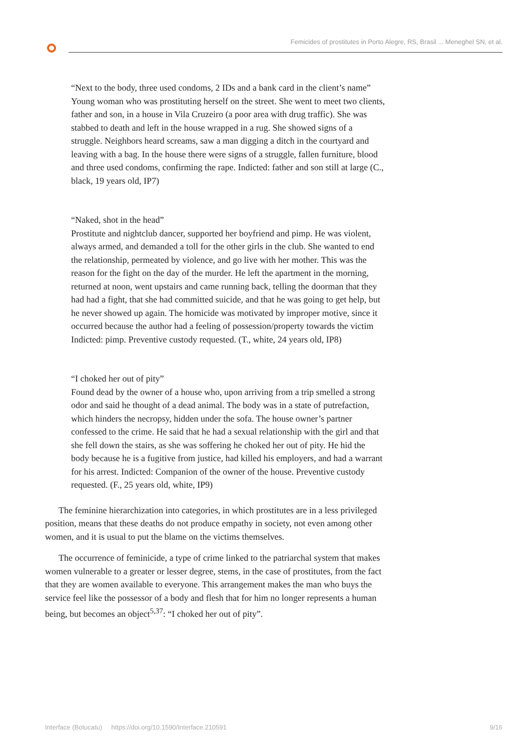Femicides of prostitutes in Porto Alegre, RS, Brasil ... Meneghel SN, et al.
“Next to the body, three used condoms, 2 IDs and a bank card in the client’s name”
Young woman who was prostituting herself on the street. She went to meet two clients, father and son, in a house in Vila Cruzeiro (a poor area with drug traffic). She was stabbed to death and left in the house wrapped in a rug. She showed signs of a struggle. Neighbors heard screams, saw a man digging a ditch in the courtyard and leaving with a bag. In the house there were signs of a struggle, fallen furniture, blood and three used condoms, confirming the rape. Indicted: father and son still at large (C., black, 19 years old, IP7)
“Naked, shot in the head”
Prostitute and nightclub dancer, supported her boyfriend and pimp. He was violent, always armed, and demanded a toll for the other girls in the club. She wanted to end the relationship, permeated by violence, and go live with her mother. This was the reason for the fight on the day of the murder. He left the apartment in the morning, returned at noon, went upstairs and came running back, telling the doorman that they had had a fight, that she had committed suicide, and that he was going to get help, but he never showed up again. The homicide was motivated by improper motive, since it occurred because the author had a feeling of possession/property towards the victim Indicted: pimp. Preventive custody requested. (T., white, 24 years old, IP8)
“I choked her out of pity”
Found dead by the owner of a house who, upon arriving from a trip smelled a strong odor and said he thought of a dead animal. The body was in a state of putrefaction, which hinders the necropsy, hidden under the sofa. The house owner’s partner confessed to the crime. He said that he had a sexual relationship with the girl and that she fell down the stairs, as she was soffering he choked her out of pity. He hid the body because he is a fugitive from justice, had killed his employers, and had a warrant for his arrest. Indicted: Companion of the owner of the house. Preventive custody requested. (F., 25 years old, white, IP9)
The feminine hierarchization into categories, in which prostitutes are in a less privileged position, means that these deaths do not produce empathy in society, not even among other women, and it is usual to put the blame on the victims themselves.
The occurrence of feminicide, a type of crime linked to the patriarchal system that makes women vulnerable to a greater or lesser degree, stems, in the case of prostitutes, from the fact that they are women available to everyone. This arrangement makes the man who buys the service feel like the possessor of a body and flesh that for him no longer represents a human being, but becomes an object<sup>5,37</sup>: “I choked her out of pity”.
Interface (Botucatu) https://doi.org/10.1590/Interface.210591 9/16